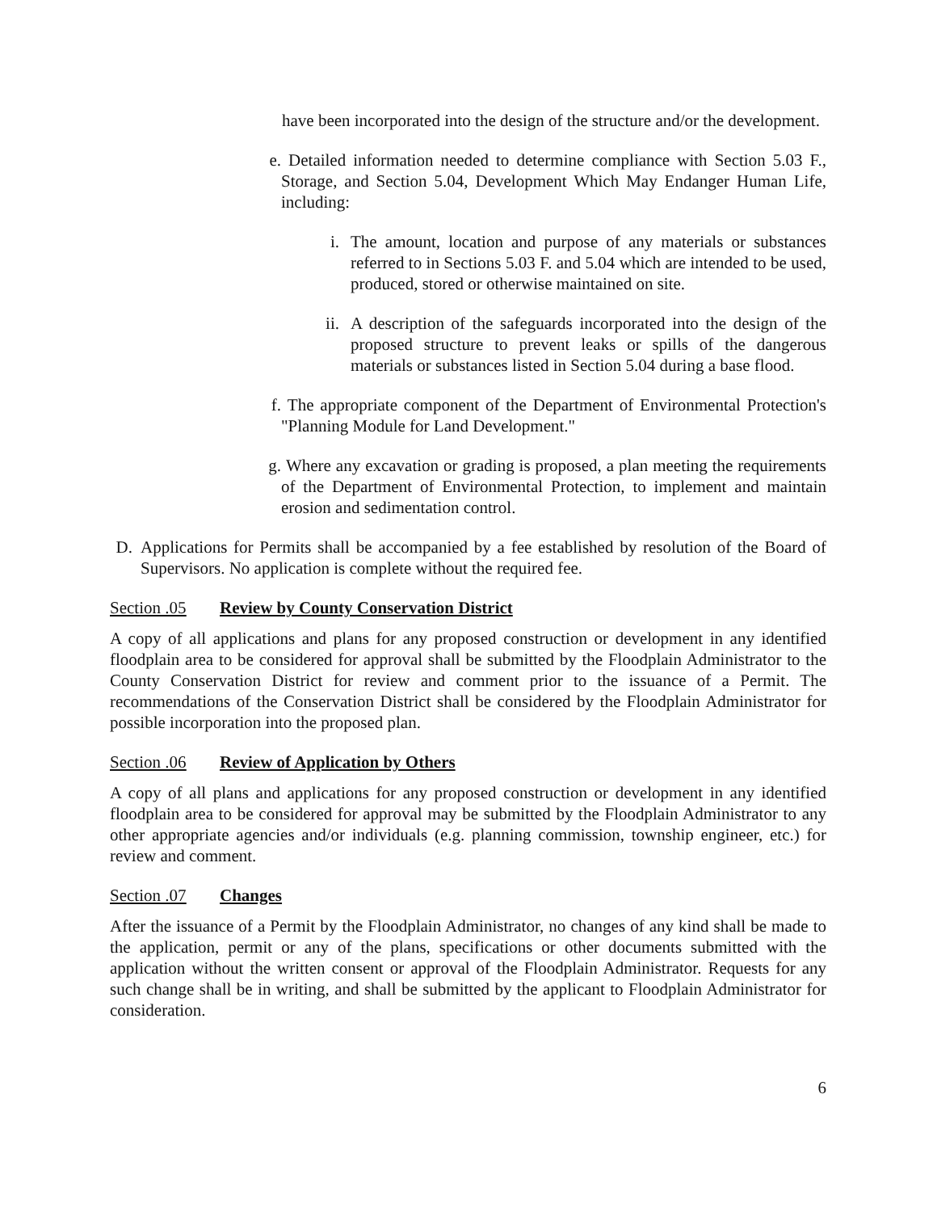have been incorporated into the design of the structure and/or the development.
e. Detailed information needed to determine compliance with Section 5.03 F., Storage, and Section 5.04, Development Which May Endanger Human Life, including:
i. The amount, location and purpose of any materials or substances referred to in Sections 5.03 F. and 5.04 which are intended to be used, produced, stored or otherwise maintained on site.
ii. A description of the safeguards incorporated into the design of the proposed structure to prevent leaks or spills of the dangerous materials or substances listed in Section 5.04 during a base flood.
f. The appropriate component of the Department of Environmental Protection's "Planning Module for Land Development."
g. Where any excavation or grading is proposed, a plan meeting the requirements of the Department of Environmental Protection, to implement and maintain erosion and sedimentation control.
D. Applications for Permits shall be accompanied by a fee established by resolution of the Board of Supervisors. No application is complete without the required fee.
Section .05 Review by County Conservation District
A copy of all applications and plans for any proposed construction or development in any identified floodplain area to be considered for approval shall be submitted by the Floodplain Administrator to the County Conservation District for review and comment prior to the issuance of a Permit. The recommendations of the Conservation District shall be considered by the Floodplain Administrator for possible incorporation into the proposed plan.
Section .06 Review of Application by Others
A copy of all plans and applications for any proposed construction or development in any identified floodplain area to be considered for approval may be submitted by the Floodplain Administrator to any other appropriate agencies and/or individuals (e.g. planning commission, township engineer, etc.) for review and comment.
Section .07 Changes
After the issuance of a Permit by the Floodplain Administrator, no changes of any kind shall be made to the application, permit or any of the plans, specifications or other documents submitted with the application without the written consent or approval of the Floodplain Administrator. Requests for any such change shall be in writing, and shall be submitted by the applicant to Floodplain Administrator for consideration.
6